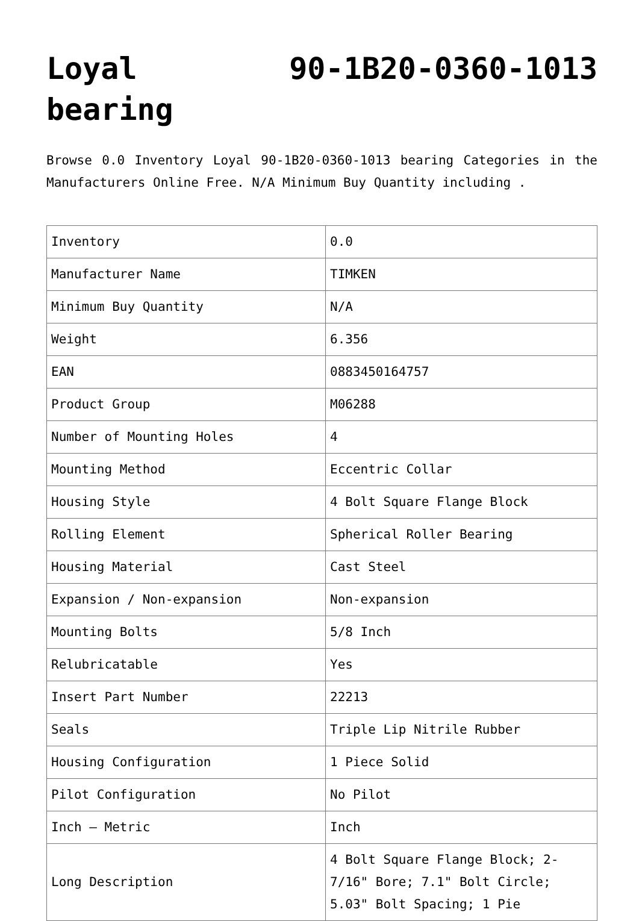Loyal 90-1B20-0360-1013 bearing
Browse 0.0 Inventory Loyal 90-1B20-0360-1013 bearing Categories in the Manufacturers Online Free. N/A Minimum Buy Quantity including .
| Inventory | 0.0 |
| Manufacturer Name | TIMKEN |
| Minimum Buy Quantity | N/A |
| Weight | 6.356 |
| EAN | 0883450164757 |
| Product Group | M06288 |
| Number of Mounting Holes | 4 |
| Mounting Method | Eccentric Collar |
| Housing Style | 4 Bolt Square Flange Block |
| Rolling Element | Spherical Roller Bearing |
| Housing Material | Cast Steel |
| Expansion / Non-expansion | Non-expansion |
| Mounting Bolts | 5/8 Inch |
| Relubricatable | Yes |
| Insert Part Number | 22213 |
| Seals | Triple Lip Nitrile Rubber |
| Housing Configuration | 1 Piece Solid |
| Pilot Configuration | No Pilot |
| Inch – Metric | Inch |
| Long Description | 4 Bolt Square Flange Block; 2-7/16" Bore; 7.1" Bolt Circle; 5.03" Bolt Spacing; 1 Pie |